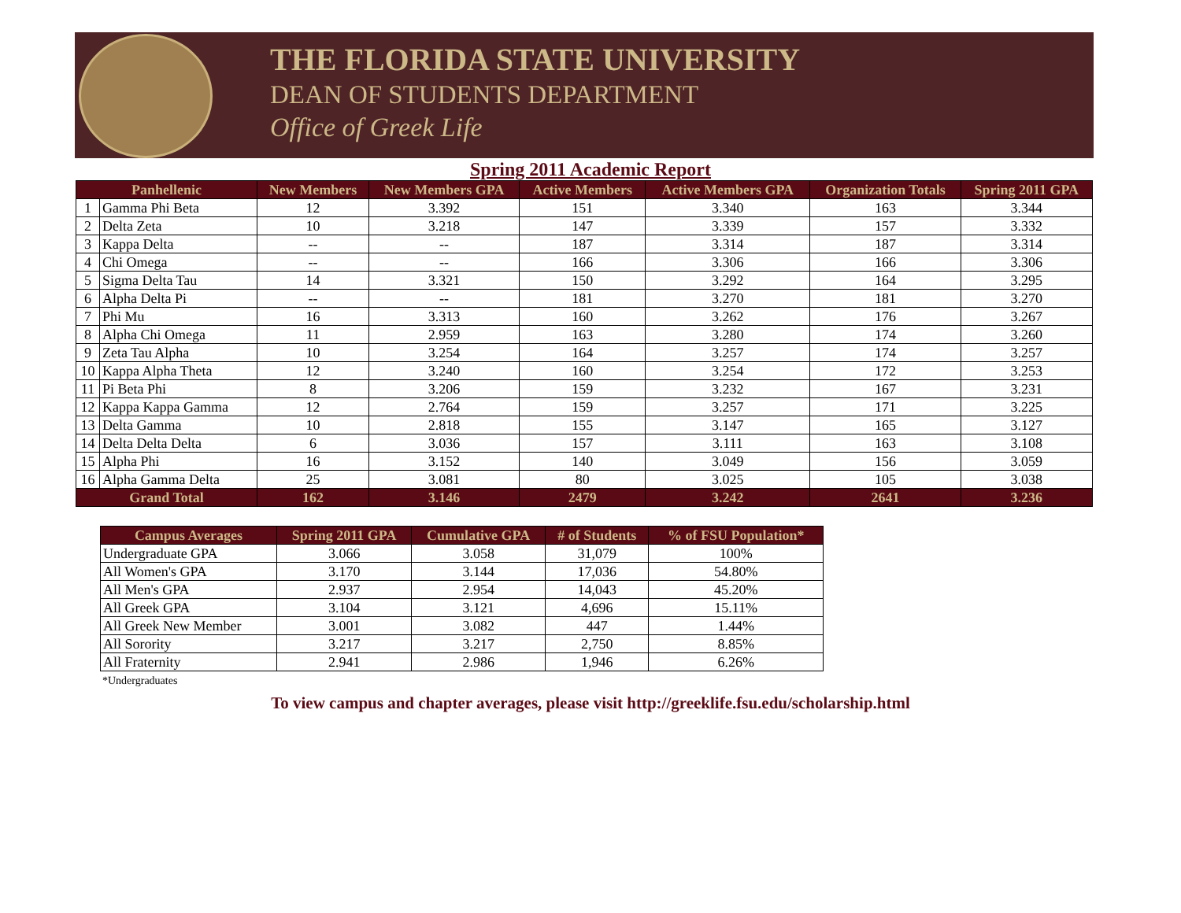THE FLORIDA STATE UNIVERSITY
DEAN OF STUDENTS DEPARTMENT
Office of Greek Life
Spring 2011 Academic Report
| Panhellenic | | New Members | New Members GPA | Active Members | Active Members GPA | Organization Totals | Spring 2011 GPA |
| --- | --- | --- | --- | --- | --- | --- | --- |
| 1 | Gamma Phi Beta | 12 | 3.392 | 151 | 3.340 | 163 | 3.344 |
| 2 | Delta Zeta | 10 | 3.218 | 147 | 3.339 | 157 | 3.332 |
| 3 | Kappa Delta | -- | -- | 187 | 3.314 | 187 | 3.314 |
| 4 | Chi Omega | -- | -- | 166 | 3.306 | 166 | 3.306 |
| 5 | Sigma Delta Tau | 14 | 3.321 | 150 | 3.292 | 164 | 3.295 |
| 6 | Alpha Delta Pi | -- | -- | 181 | 3.270 | 181 | 3.270 |
| 7 | Phi Mu | 16 | 3.313 | 160 | 3.262 | 176 | 3.267 |
| 8 | Alpha Chi Omega | 11 | 2.959 | 163 | 3.280 | 174 | 3.260 |
| 9 | Zeta Tau Alpha | 10 | 3.254 | 164 | 3.257 | 174 | 3.257 |
| 10 | Kappa Alpha Theta | 12 | 3.240 | 160 | 3.254 | 172 | 3.253 |
| 11 | Pi Beta Phi | 8 | 3.206 | 159 | 3.232 | 167 | 3.231 |
| 12 | Kappa Kappa Gamma | 12 | 2.764 | 159 | 3.257 | 171 | 3.225 |
| 13 | Delta Gamma | 10 | 2.818 | 155 | 3.147 | 165 | 3.127 |
| 14 | Delta Delta Delta | 6 | 3.036 | 157 | 3.111 | 163 | 3.108 |
| 15 | Alpha Phi | 16 | 3.152 | 140 | 3.049 | 156 | 3.059 |
| 16 | Alpha Gamma Delta | 25 | 3.081 | 80 | 3.025 | 105 | 3.038 |
| Grand Total | | 162 | 3.146 | 2479 | 3.242 | 2641 | 3.236 |
| Campus Averages | Spring 2011 GPA | Cumulative GPA | # of Students | % of FSU Population* |
| --- | --- | --- | --- | --- |
| Undergraduate GPA | 3.066 | 3.058 | 31,079 | 100% |
| All Women's GPA | 3.170 | 3.144 | 17,036 | 54.80% |
| All Men's GPA | 2.937 | 2.954 | 14,043 | 45.20% |
| All Greek GPA | 3.104 | 3.121 | 4,696 | 15.11% |
| All Greek New Member | 3.001 | 3.082 | 447 | 1.44% |
| All Sorority | 3.217 | 3.217 | 2,750 | 8.85% |
| All Fraternity | 2.941 | 2.986 | 1,946 | 6.26% |
*Undergraduates
To view campus and chapter averages, please visit http://greeklife.fsu.edu/scholarship.html